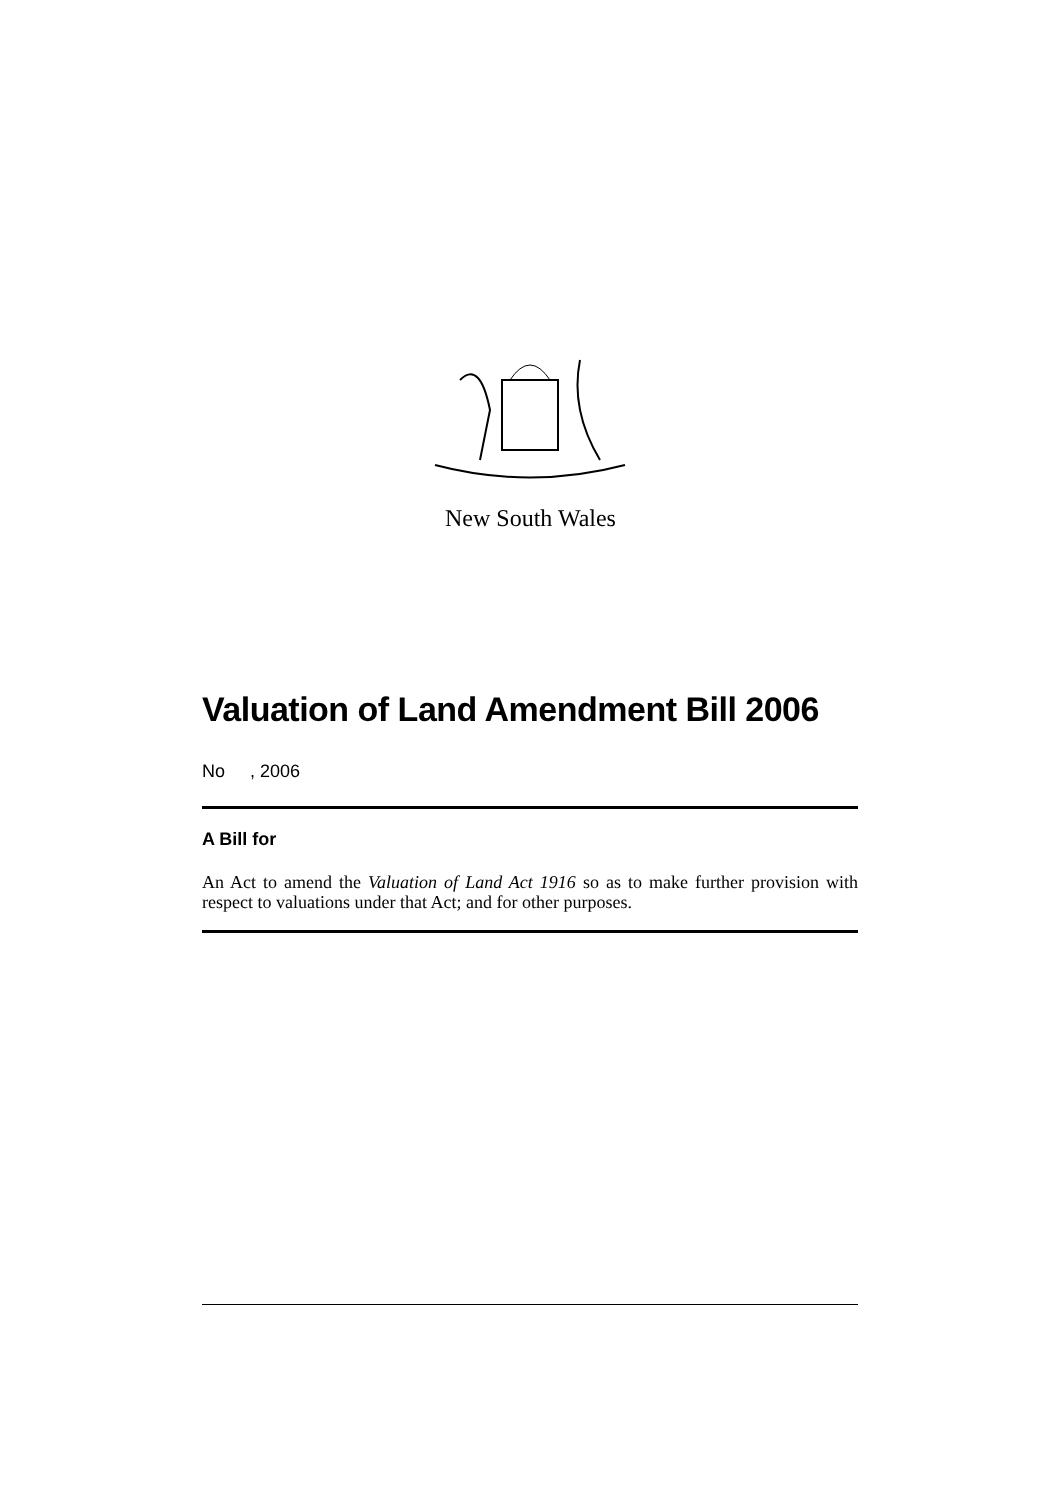New South Wales
Valuation of Land Amendment Bill 2006
No , 2006
A Bill for
An Act to amend the Valuation of Land Act 1916 so as to make further provision with respect to valuations under that Act; and for other purposes.